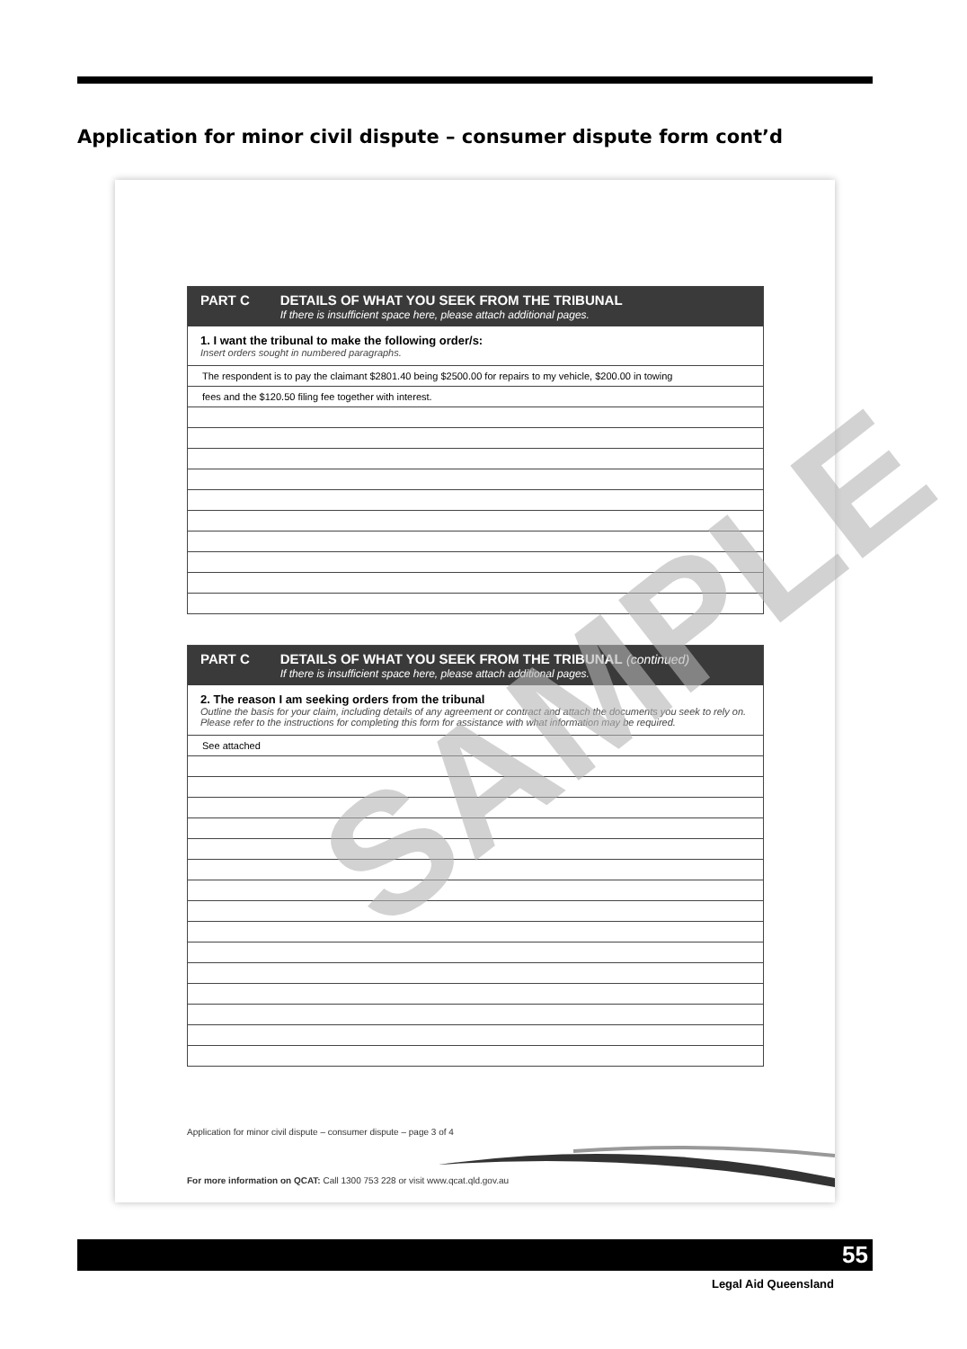Application for minor civil dispute – consumer dispute form cont’d
PART C DETAILS OF WHAT YOU SEEK FROM THE TRIBUNAL
If there is insufficient space here, please attach additional pages.
1. I want the tribunal to make the following order/s:
Insert orders sought in numbered paragraphs.
The respondent is to pay the claimant $2801.40 being $2500.00 for repairs to my vehicle, $200.00 in towing
fees and the $120.50 filing fee together with interest.
PART C DETAILS OF WHAT YOU SEEK FROM THE TRIBUNAL (continued)
If there is insufficient space here, please attach additional pages.
2. The reason I am seeking orders from the tribunal
Outline the basis for your claim, including details of any agreement or contract and attach the documents you seek to rely on. Please refer to the instructions for completing this form for assistance with what information may be required.
See attached
Application for minor civil dispute – consumer dispute – page 3 of 4
For more information on QCAT: Call 1300 753 228 or visit www.qcat.qld.gov.au
SAMPLE
55
Legal Aid Queensland